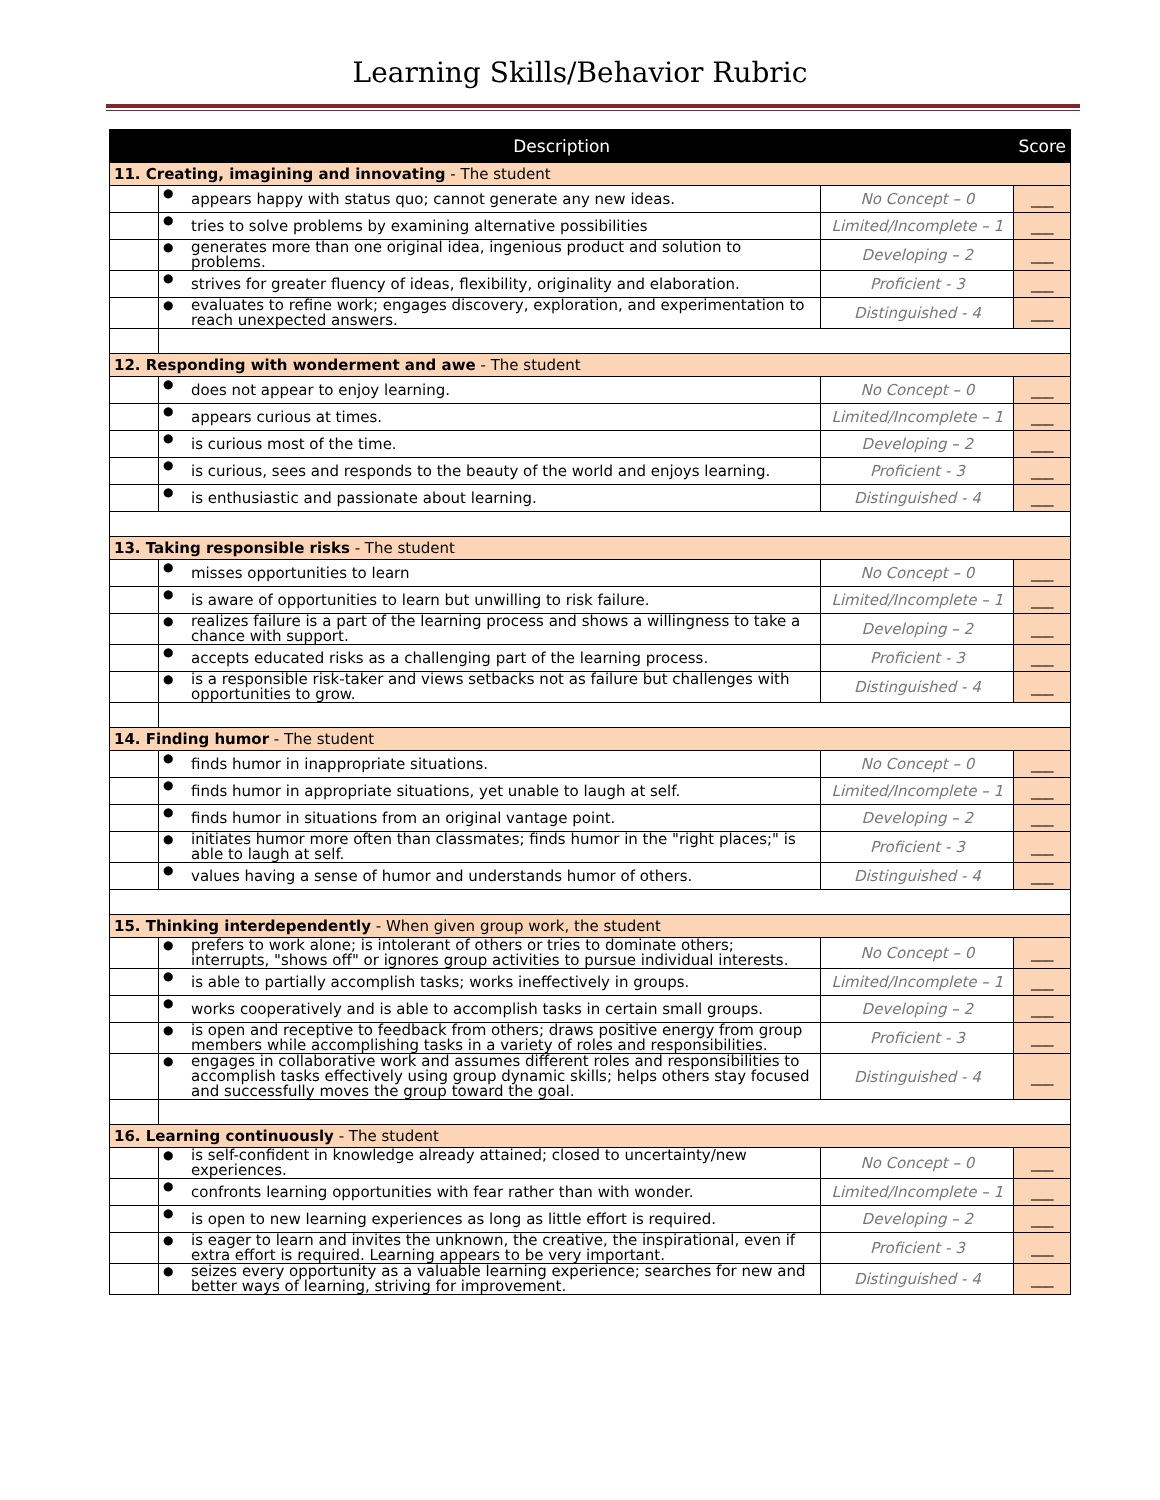Learning Skills/Behavior Rubric
| Description | | | | Score |
| --- | --- | --- | --- | --- |
| 11. Creating, imagining and innovating - The student | | | | |
| | ● | appears happy with status quo; cannot generate any new ideas. | No Concept – 0 | ___ |
| | ● | tries to solve problems by examining alternative possibilities | Limited/Incomplete – 1 | ___ |
| | ● | generates more than one original idea, ingenious product and solution to problems. | Developing – 2 | ___ |
| | ● | strives for greater fluency of ideas, flexibility, originality and elaboration. | Proficient - 3 | ___ |
| | ● | evaluates to refine work; engages discovery, exploration, and experimentation to reach unexpected answers. | Distinguished - 4 | ___ |
| 12. Responding with wonderment and awe - The student | | | | |
| | ● | does not appear to enjoy learning. | No Concept – 0 | ___ |
| | ● | appears curious at times. | Limited/Incomplete – 1 | ___ |
| | ● | is curious most of the time. | Developing – 2 | ___ |
| | ● | is curious, sees and responds to the beauty of the world and enjoys learning. | Proficient - 3 | ___ |
| | ● | is enthusiastic and passionate about learning. | Distinguished - 4 | ___ |
| 13. Taking responsible risks - The student | | | | |
| | ● | misses opportunities to learn | No Concept – 0 | ___ |
| | ● | is aware of opportunities to learn but unwilling to risk failure. | Limited/Incomplete – 1 | ___ |
| | ● | realizes failure is a part of the learning process and shows a willingness to take a chance with support. | Developing – 2 | ___ |
| | ● | accepts educated risks as a challenging part of the learning process. | Proficient - 3 | ___ |
| | ● | is a responsible risk-taker and views setbacks not as failure but challenges with opportunities to grow. | Distinguished - 4 | ___ |
| 14. Finding humor - The student | | | | |
| | ● | finds humor in inappropriate situations. | No Concept – 0 | ___ |
| | ● | finds humor in appropriate situations, yet unable to laugh at self. | Limited/Incomplete – 1 | ___ |
| | ● | finds humor in situations from an original vantage point. | Developing – 2 | ___ |
| | ● | initiates humor more often than classmates; finds humor in the "right places;" is able to laugh at self. | Proficient - 3 | ___ |
| | ● | values having a sense of humor and understands humor of others. | Distinguished - 4 | ___ |
| 15. Thinking interdependently - When given group work, the student | | | | |
| | ● | prefers to work alone; is intolerant of others or tries to dominate others; interrupts, "shows off" or ignores group activities to pursue individual interests. | No Concept – 0 | ___ |
| | ● | is able to partially accomplish tasks; works ineffectively in groups. | Limited/Incomplete – 1 | ___ |
| | ● | works cooperatively and is able to accomplish tasks in certain small groups. | Developing – 2 | ___ |
| | ● | is open and receptive to feedback from others; draws positive energy from group members while accomplishing tasks in a variety of roles and responsibilities. | Proficient - 3 | ___ |
| | ● | engages in collaborative work and assumes different roles and responsibilities to accomplish tasks effectively using group dynamic skills; helps others stay focused and successfully moves the group toward the goal. | Distinguished - 4 | ___ |
| 16. Learning continuously - The student | | | | |
| | ● | is self-confident in knowledge already attained; closed to uncertainty/new experiences. | No Concept – 0 | ___ |
| | ● | confronts learning opportunities with fear rather than with wonder. | Limited/Incomplete – 1 | ___ |
| | ● | is open to new learning experiences as long as little effort is required. | Developing – 2 | ___ |
| | ● | is eager to learn and invites the unknown, the creative, the inspirational, even if extra effort is required. Learning appears to be very important. | Proficient - 3 | ___ |
| | ● | seizes every opportunity as a valuable learning experience; searches for new and better ways of learning, striving for improvement. | Distinguished - 4 | ___ |